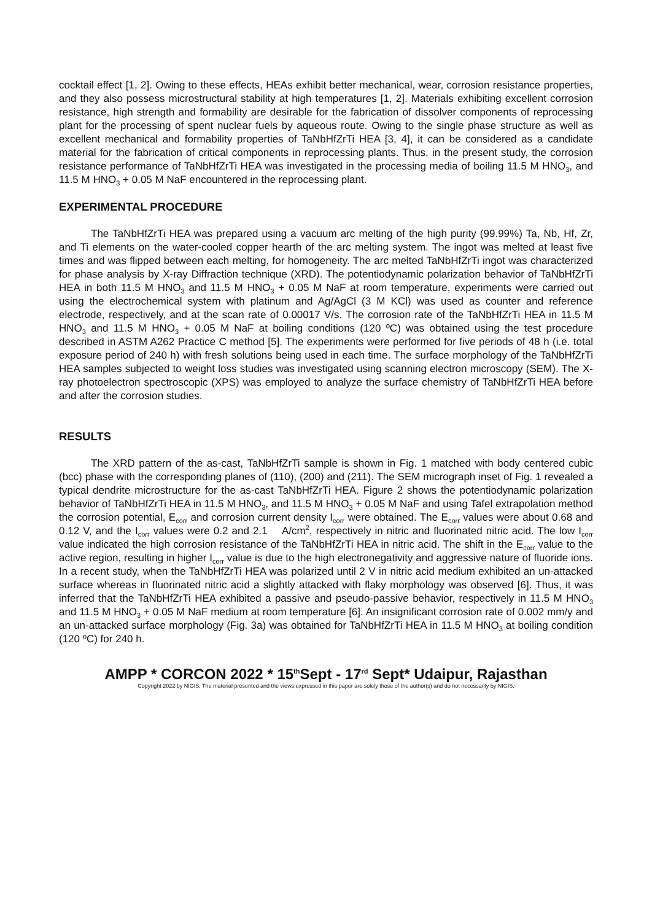cocktail effect [1, 2]. Owing to these effects, HEAs exhibit better mechanical, wear, corrosion resistance properties, and they also possess microstructural stability at high temperatures [1, 2]. Materials exhibiting excellent corrosion resistance, high strength and formability are desirable for the fabrication of dissolver components of reprocessing plant for the processing of spent nuclear fuels by aqueous route. Owing to the single phase structure as well as excellent mechanical and formability properties of TaNbHfZrTi HEA [3, 4], it can be considered as a candidate material for the fabrication of critical components in reprocessing plants. Thus, in the present study, the corrosion resistance performance of TaNbHfZrTi HEA was investigated in the processing media of boiling 11.5 M HNO<sub>3</sub>, and 11.5 M HNO<sub>3</sub> + 0.05 M NaF encountered in the reprocessing plant.
EXPERIMENTAL PROCEDURE
The TaNbHfZrTi HEA was prepared using a vacuum arc melting of the high purity (99.99%) Ta, Nb, Hf, Zr, and Ti elements on the water-cooled copper hearth of the arc melting system. The ingot was melted at least five times and was flipped between each melting, for homogeneity. The arc melted TaNbHfZrTi ingot was characterized for phase analysis by X-ray Diffraction technique (XRD). The potentiodynamic polarization behavior of TaNbHfZrTi HEA in both 11.5 M HNO<sub>3</sub> and 11.5 M HNO<sub>3</sub> + 0.05 M NaF at room temperature, experiments were carried out using the electrochemical system with platinum and Ag/AgCl (3 M KCl) was used as counter and reference electrode, respectively, and at the scan rate of 0.00017 V/s. The corrosion rate of the TaNbHfZrTi HEA in 11.5 M HNO<sub>3</sub> and 11.5 M HNO<sub>3</sub> + 0.05 M NaF at boiling conditions (120 ºC) was obtained using the test procedure described in ASTM A262 Practice C method [5]. The experiments were performed for five periods of 48 h (i.e. total exposure period of 240 h) with fresh solutions being used in each time. The surface morphology of the TaNbHfZrTi HEA samples subjected to weight loss studies was investigated using scanning electron microscopy (SEM). The X-ray photoelectron spectroscopic (XPS) was employed to analyze the surface chemistry of TaNbHfZrTi HEA before and after the corrosion studies.
RESULTS
The XRD pattern of the as-cast, TaNbHfZrTi sample is shown in Fig. 1 matched with body centered cubic (bcc) phase with the corresponding planes of (110), (200) and (211). The SEM micrograph inset of Fig. 1 revealed a typical dendrite microstructure for the as-cast TaNbHfZrTi HEA. Figure 2 shows the potentiodynamic polarization behavior of TaNbHfZrTi HEA in 11.5 M HNO<sub>3</sub>, and 11.5 M HNO<sub>3</sub> + 0.05 M NaF and using Tafel extrapolation method the corrosion potential, E<sub>corr</sub> and corrosion current density I<sub>corr</sub> were obtained. The E<sub>corr</sub> values were about 0.68 and 0.12 V, and the I<sub>corr</sub> values were 0.2 and 2.1 A/cm<sup>2</sup>, respectively in nitric and fluorinated nitric acid. The low I<sub>corr</sub> value indicated the high corrosion resistance of the TaNbHfZrTi HEA in nitric acid. The shift in the E<sub>corr</sub> value to the active region, resulting in higher I<sub>corr</sub> value is due to the high electronegativity and aggressive nature of fluoride ions. In a recent study, when the TaNbHfZrTi HEA was polarized until 2 V in nitric acid medium exhibited an un-attacked surface whereas in fluorinated nitric acid a slightly attacked with flaky morphology was observed [6]. Thus, it was inferred that the TaNbHfZrTi HEA exhibited a passive and pseudo-passive behavior, respectively in 11.5 M HNO<sub>3</sub> and 11.5 M HNO<sub>3</sub> + 0.05 M NaF medium at room temperature [6]. An insignificant corrosion rate of 0.002 mm/y and an un-attacked surface morphology (Fig. 3a) was obtained for TaNbHfZrTi HEA in 11.5 M HNO<sub>3</sub> at boiling condition (120 ºC) for 240 h.
AMPP * CORCON 2022 * 15<sup>th</sup>Sept - 17<sup>rd</sup> Sept* Udaipur, Rajasthan
Copyright 2022 by NIGIS. The material presented and the views expressed in this paper are solely those of the author(s) and do not necessarily by NIGIS.